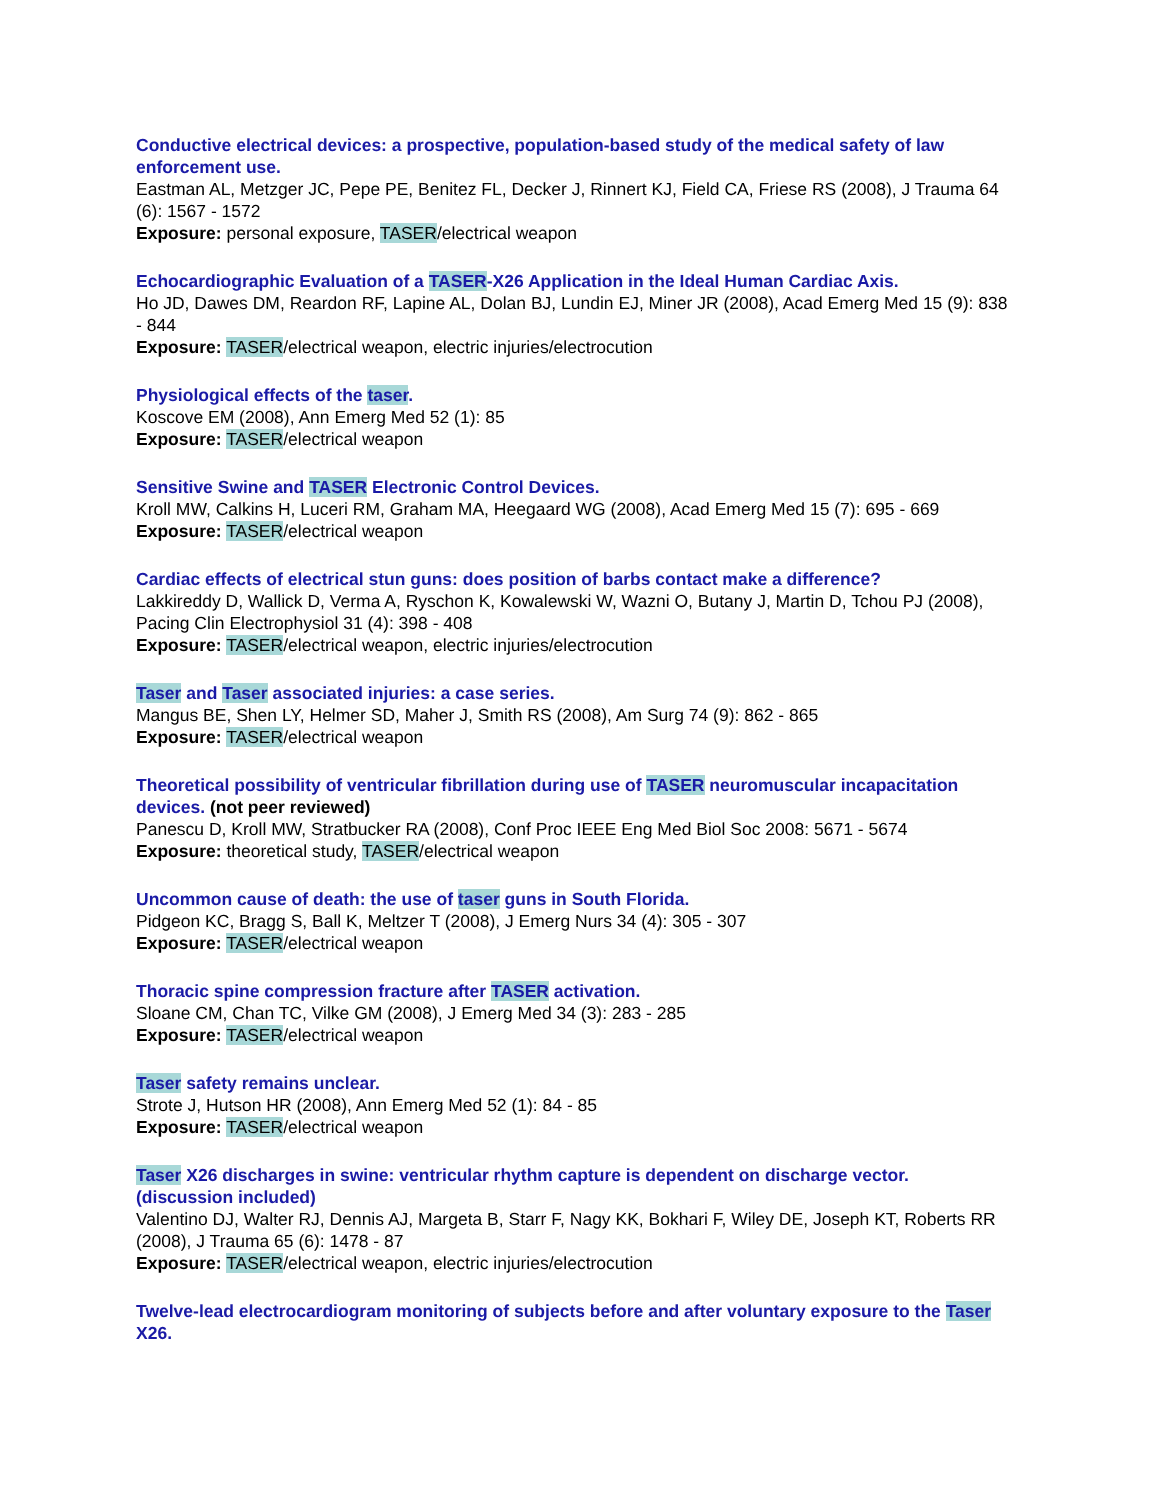Conductive electrical devices: a prospective, population-based study of the medical safety of law enforcement use.
Eastman AL, Metzger JC, Pepe PE, Benitez FL, Decker J, Rinnert KJ, Field CA, Friese RS (2008), J Trauma 64 (6): 1567 - 1572
Exposure: personal exposure, TASER/electrical weapon
Echocardiographic Evaluation of a TASER-X26 Application in the Ideal Human Cardiac Axis.
Ho JD, Dawes DM, Reardon RF, Lapine AL, Dolan BJ, Lundin EJ, Miner JR (2008), Acad Emerg Med 15 (9): 838 - 844
Exposure: TASER/electrical weapon, electric injuries/electrocution
Physiological effects of the taser.
Koscove EM (2008), Ann Emerg Med 52 (1): 85
Exposure: TASER/electrical weapon
Sensitive Swine and TASER Electronic Control Devices.
Kroll MW, Calkins H, Luceri RM, Graham MA, Heegaard WG (2008), Acad Emerg Med 15 (7): 695 - 669
Exposure: TASER/electrical weapon
Cardiac effects of electrical stun guns: does position of barbs contact make a difference?
Lakkireddy D, Wallick D, Verma A, Ryschon K, Kowalewski W, Wazni O, Butany J, Martin D, Tchou PJ (2008), Pacing Clin Electrophysiol 31 (4): 398 - 408
Exposure: TASER/electrical weapon, electric injuries/electrocution
Taser and Taser associated injuries: a case series.
Mangus BE, Shen LY, Helmer SD, Maher J, Smith RS (2008), Am Surg 74 (9): 862 - 865
Exposure: TASER/electrical weapon
Theoretical possibility of ventricular fibrillation during use of TASER neuromuscular incapacitation devices. (not peer reviewed)
Panescu D, Kroll MW, Stratbucker RA (2008), Conf Proc IEEE Eng Med Biol Soc 2008: 5671 - 5674
Exposure: theoretical study, TASER/electrical weapon
Uncommon cause of death: the use of taser guns in South Florida.
Pidgeon KC, Bragg S, Ball K, Meltzer T (2008), J Emerg Nurs 34 (4): 305 - 307
Exposure: TASER/electrical weapon
Thoracic spine compression fracture after TASER activation.
Sloane CM, Chan TC, Vilke GM (2008), J Emerg Med 34 (3): 283 - 285
Exposure: TASER/electrical weapon
Taser safety remains unclear.
Strote J, Hutson HR (2008), Ann Emerg Med 52 (1): 84 - 85
Exposure: TASER/electrical weapon
Taser X26 discharges in swine: ventricular rhythm capture is dependent on discharge vector. (discussion included)
Valentino DJ, Walter RJ, Dennis AJ, Margeta B, Starr F, Nagy KK, Bokhari F, Wiley DE, Joseph KT, Roberts RR (2008), J Trauma 65 (6): 1478 - 87
Exposure: TASER/electrical weapon, electric injuries/electrocution
Twelve-lead electrocardiogram monitoring of subjects before and after voluntary exposure to the Taser X26.